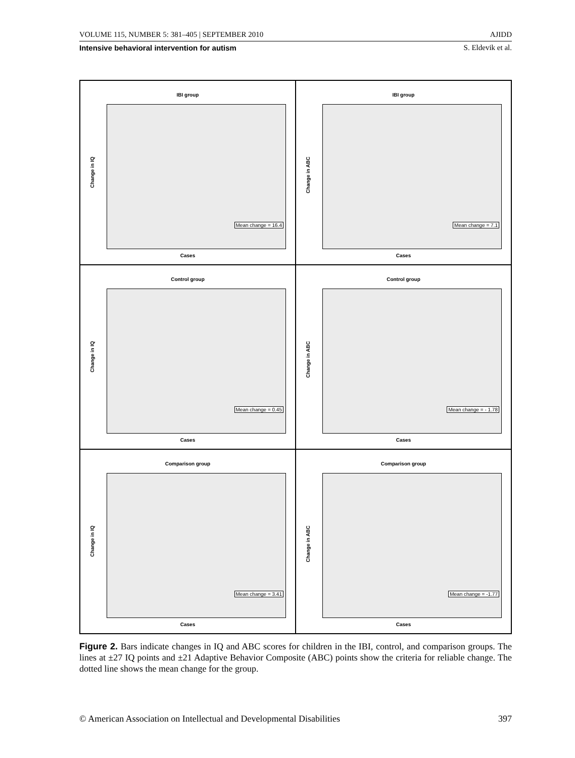VOLUME 115, NUMBER 5: 381–405 | SEPTEMBER 2010 AJIDD
Intensive behavioral intervention for autism S. Eldevik et al.
IBI group
Change in IQ
Mean change = 16.4
Cases
IBI group
Change in ABC
Mean change = 7.1
Cases
Control group
Change in IQ
Mean change = 0.45
Cases
Control group
Change in ABC
Mean change = - 1.78
Cases
Comparison group
Change in IQ
Mean change = 3.41
Cases
Comparison group
Change in ABC
Mean change = -1.77
Cases
Figure 2. Bars indicate changes in IQ and ABC scores for children in the IBI, control, and comparison groups. The lines at ±27 IQ points and ±21 Adaptive Behavior Composite (ABC) points show the criteria for reliable change. The dotted line shows the mean change for the group.
© American Association on Intellectual and Developmental Disabilities 397